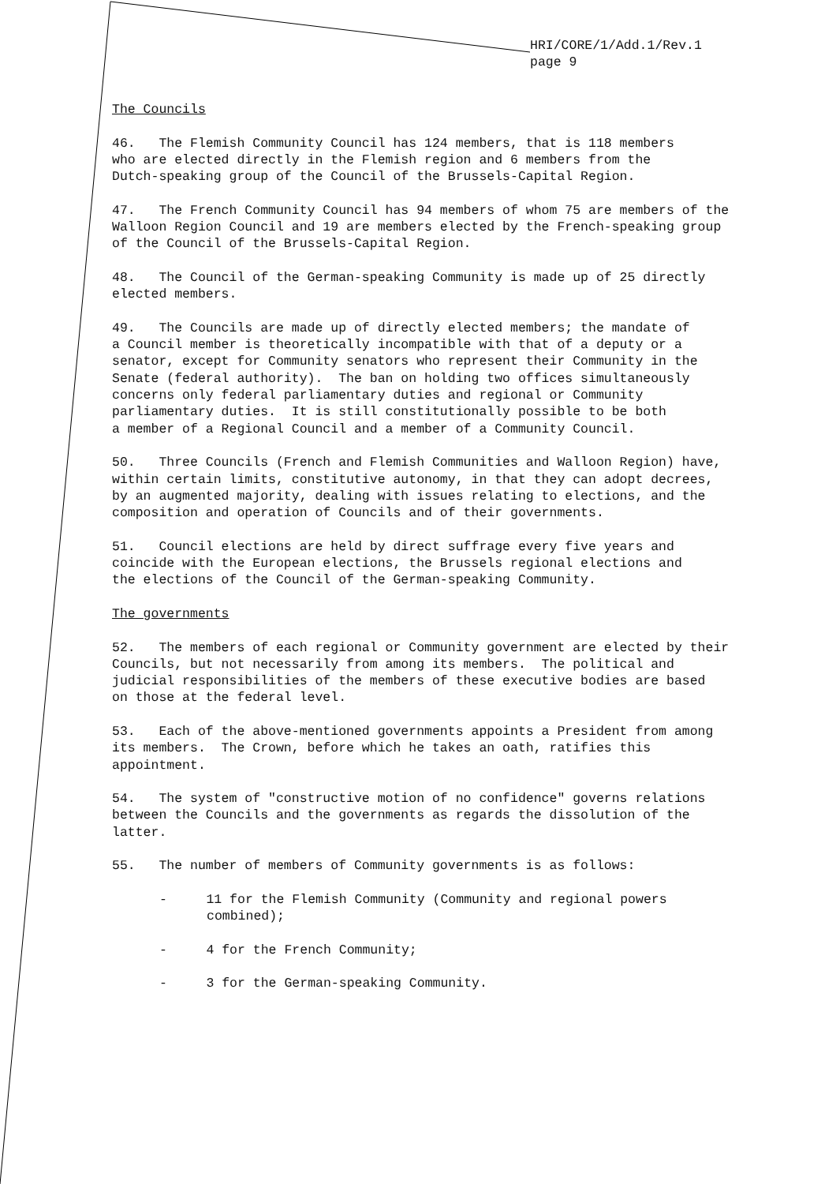HRI/CORE/1/Add.1/Rev.1
page 9
The Councils
46. The Flemish Community Council has 124 members, that is 118 members who are elected directly in the Flemish region and 6 members from the Dutch-speaking group of the Council of the Brussels-Capital Region.
47. The French Community Council has 94 members of whom 75 are members of the Walloon Region Council and 19 are members elected by the French-speaking group of the Council of the Brussels-Capital Region.
48. The Council of the German-speaking Community is made up of 25 directly elected members.
49. The Councils are made up of directly elected members; the mandate of a Council member is theoretically incompatible with that of a deputy or a senator, except for Community senators who represent their Community in the Senate (federal authority). The ban on holding two offices simultaneously concerns only federal parliamentary duties and regional or Community parliamentary duties. It is still constitutionally possible to be both a member of a Regional Council and a member of a Community Council.
50. Three Councils (French and Flemish Communities and Walloon Region) have, within certain limits, constitutive autonomy, in that they can adopt decrees, by an augmented majority, dealing with issues relating to elections, and the composition and operation of Councils and of their governments.
51. Council elections are held by direct suffrage every five years and coincide with the European elections, the Brussels regional elections and the elections of the Council of the German-speaking Community.
The governments
52. The members of each regional or Community government are elected by their Councils, but not necessarily from among its members. The political and judicial responsibilities of the members of these executive bodies are based on those at the federal level.
53. Each of the above-mentioned governments appoints a President from among its members. The Crown, before which he takes an oath, ratifies this appointment.
54. The system of "constructive motion of no confidence" governs relations between the Councils and the governments as regards the dissolution of the latter.
55. The number of members of Community governments is as follows:
- 11 for the Flemish Community (Community and regional powers combined);
- 4 for the French Community;
- 3 for the German-speaking Community.